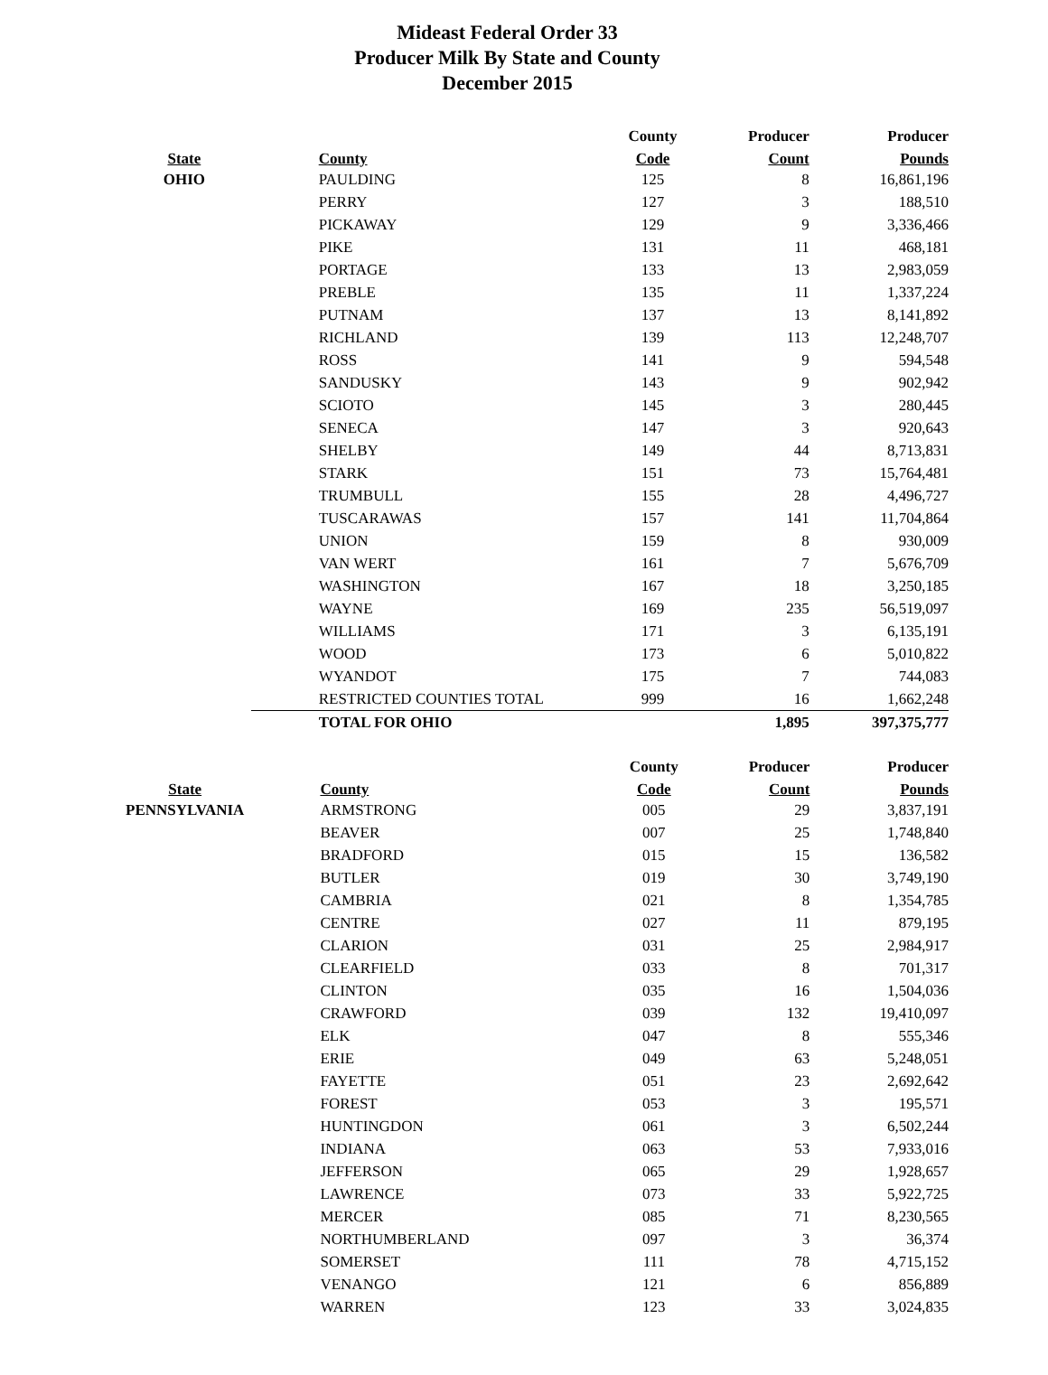Mideast Federal Order 33
Producer Milk By State and County
December 2015
| | | County | Producer | Producer |
| --- | --- | --- | --- | --- |
| State | County | Code | Count | Pounds |
| OHIO | PAULDING | 125 | 8 | 16,861,196 |
| | PERRY | 127 | 3 | 188,510 |
| | PICKAWAY | 129 | 9 | 3,336,466 |
| | PIKE | 131 | 11 | 468,181 |
| | PORTAGE | 133 | 13 | 2,983,059 |
| | PREBLE | 135 | 11 | 1,337,224 |
| | PUTNAM | 137 | 13 | 8,141,892 |
| | RICHLAND | 139 | 113 | 12,248,707 |
| | ROSS | 141 | 9 | 594,548 |
| | SANDUSKY | 143 | 9 | 902,942 |
| | SCIOTO | 145 | 3 | 280,445 |
| | SENECA | 147 | 3 | 920,643 |
| | SHELBY | 149 | 44 | 8,713,831 |
| | STARK | 151 | 73 | 15,764,481 |
| | TRUMBULL | 155 | 28 | 4,496,727 |
| | TUSCARAWAS | 157 | 141 | 11,704,864 |
| | UNION | 159 | 8 | 930,009 |
| | VAN WERT | 161 | 7 | 5,676,709 |
| | WASHINGTON | 167 | 18 | 3,250,185 |
| | WAYNE | 169 | 235 | 56,519,097 |
| | WILLIAMS | 171 | 3 | 6,135,191 |
| | WOOD | 173 | 6 | 5,010,822 |
| | WYANDOT | 175 | 7 | 744,083 |
| | RESTRICTED COUNTIES TOTAL | 999 | 16 | 1,662,248 |
| | TOTAL FOR OHIO | | 1,895 | 397,375,777 |
| | | County | Producer | Producer |
| --- | --- | --- | --- | --- |
| State | County | Code | Count | Pounds |
| PENNSYLVANIA | ARMSTRONG | 005 | 29 | 3,837,191 |
| | BEAVER | 007 | 25 | 1,748,840 |
| | BRADFORD | 015 | 15 | 136,582 |
| | BUTLER | 019 | 30 | 3,749,190 |
| | CAMBRIA | 021 | 8 | 1,354,785 |
| | CENTRE | 027 | 11 | 879,195 |
| | CLARION | 031 | 25 | 2,984,917 |
| | CLEARFIELD | 033 | 8 | 701,317 |
| | CLINTON | 035 | 16 | 1,504,036 |
| | CRAWFORD | 039 | 132 | 19,410,097 |
| | ELK | 047 | 8 | 555,346 |
| | ERIE | 049 | 63 | 5,248,051 |
| | FAYETTE | 051 | 23 | 2,692,642 |
| | FOREST | 053 | 3 | 195,571 |
| | HUNTINGDON | 061 | 3 | 6,502,244 |
| | INDIANA | 063 | 53 | 7,933,016 |
| | JEFFERSON | 065 | 29 | 1,928,657 |
| | LAWRENCE | 073 | 33 | 5,922,725 |
| | MERCER | 085 | 71 | 8,230,565 |
| | NORTHUMBERLAND | 097 | 3 | 36,374 |
| | SOMERSET | 111 | 78 | 4,715,152 |
| | VENANGO | 121 | 6 | 856,889 |
| | WARREN | 123 | 33 | 3,024,835 |